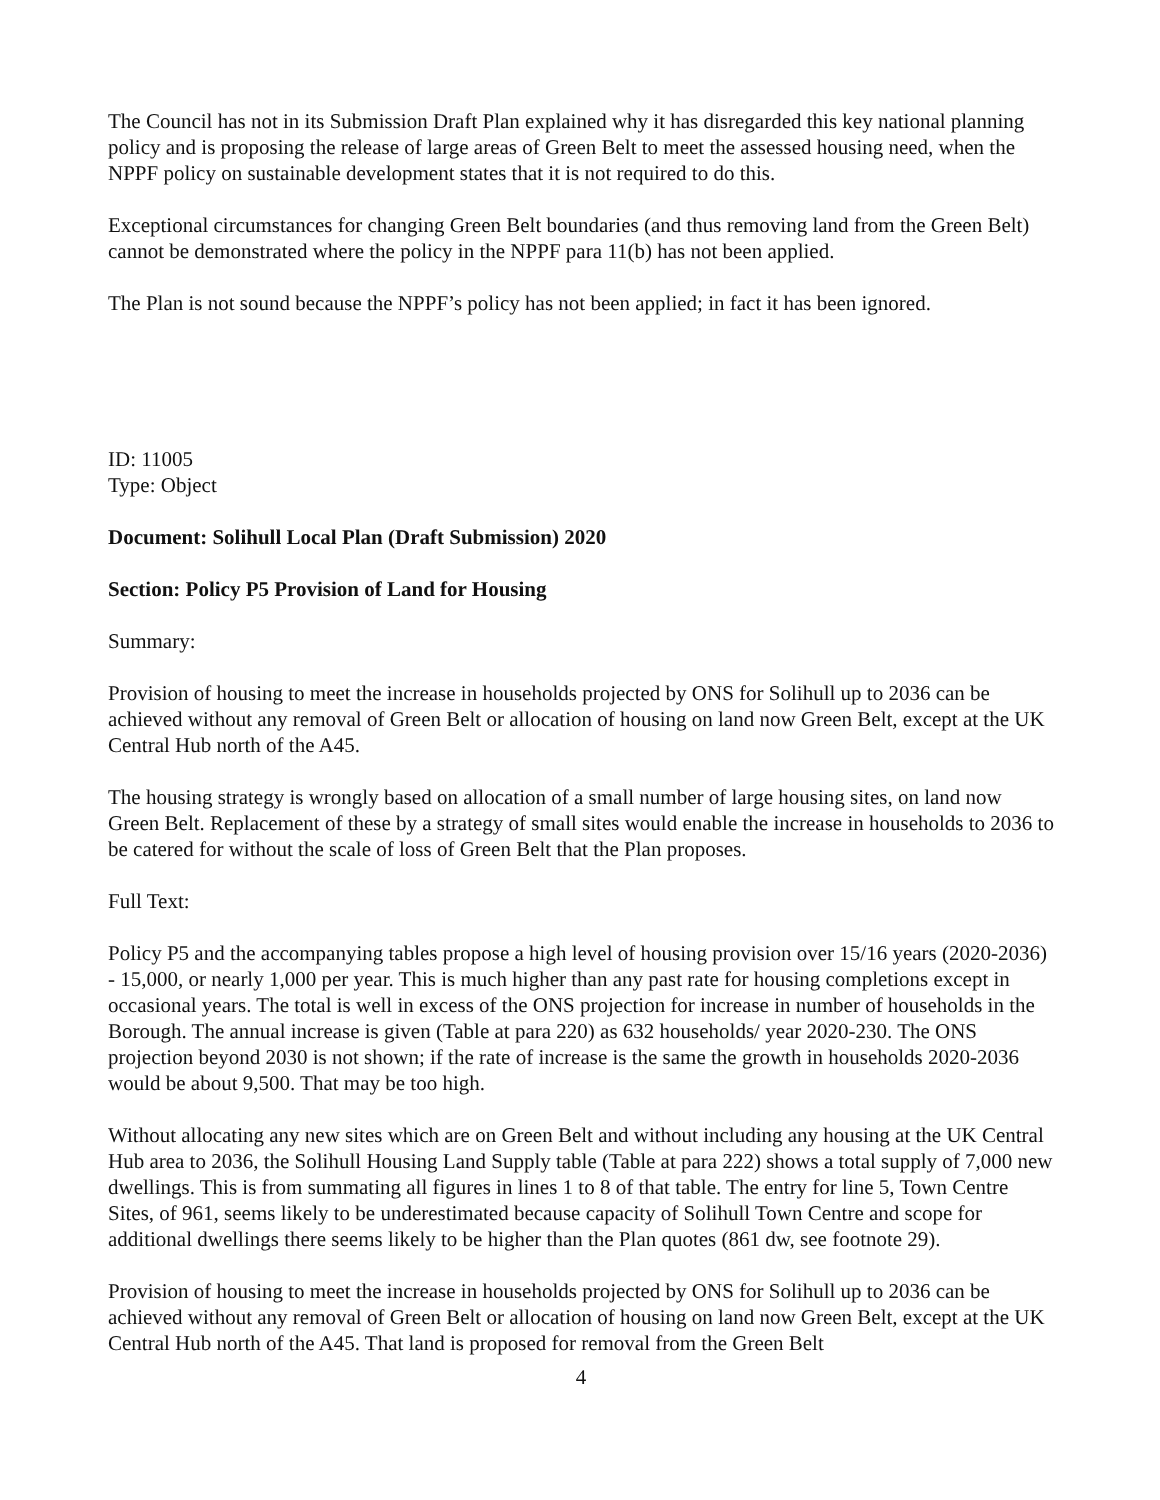The Council has not in its Submission Draft Plan explained why it has disregarded this key national planning policy and is proposing the release of large areas of Green Belt to meet the assessed housing need, when the NPPF policy on sustainable development states that it is not required to do this.
Exceptional circumstances for changing Green Belt boundaries (and thus removing land from the Green Belt) cannot be demonstrated where the policy in the NPPF para 11(b) has not been applied.
The Plan is not sound because the NPPF’s policy has not been applied; in fact it has been ignored.
ID: 11005
Type: Object
Document: Solihull Local Plan (Draft Submission) 2020
Section: Policy P5 Provision of Land for Housing
Summary:
Provision of housing to meet the increase in households projected by ONS for Solihull up to 2036 can be achieved without any removal of Green Belt or allocation of housing on land now Green Belt, except at the UK Central Hub north of the A45.
The housing strategy is wrongly based on allocation of a small number of large housing sites, on land now Green Belt. Replacement of these by a strategy of small sites would enable the increase in households to 2036 to be catered for without the scale of loss of Green Belt that the Plan proposes.
Full Text:
Policy P5 and the accompanying tables propose a high level of housing provision over 15/16 years (2020-2036) - 15,000, or nearly 1,000 per year. This is much higher than any past rate for housing completions except in occasional years. The total is well in excess of the ONS projection for increase in number of households in the Borough. The annual increase is given (Table at para 220) as 632 households/ year 2020-230. The ONS projection beyond 2030 is not shown; if the rate of increase is the same the growth in households 2020-2036 would be about 9,500. That may be too high.
Without allocating any new sites which are on Green Belt and without including any housing at the UK Central Hub area to 2036, the Solihull Housing Land Supply table (Table at para 222) shows a total supply of 7,000 new dwellings. This is from summating all figures in lines 1 to 8 of that table. The entry for line 5, Town Centre Sites, of 961, seems likely to be underestimated because capacity of Solihull Town Centre and scope for additional dwellings there seems likely to be higher than the Plan quotes (861 dw, see footnote 29).
Provision of housing to meet the increase in households projected by ONS for Solihull up to 2036 can be achieved without any removal of Green Belt or allocation of housing on land now Green Belt, except at the UK Central Hub north of the A45. That land is proposed for removal from the Green Belt
4